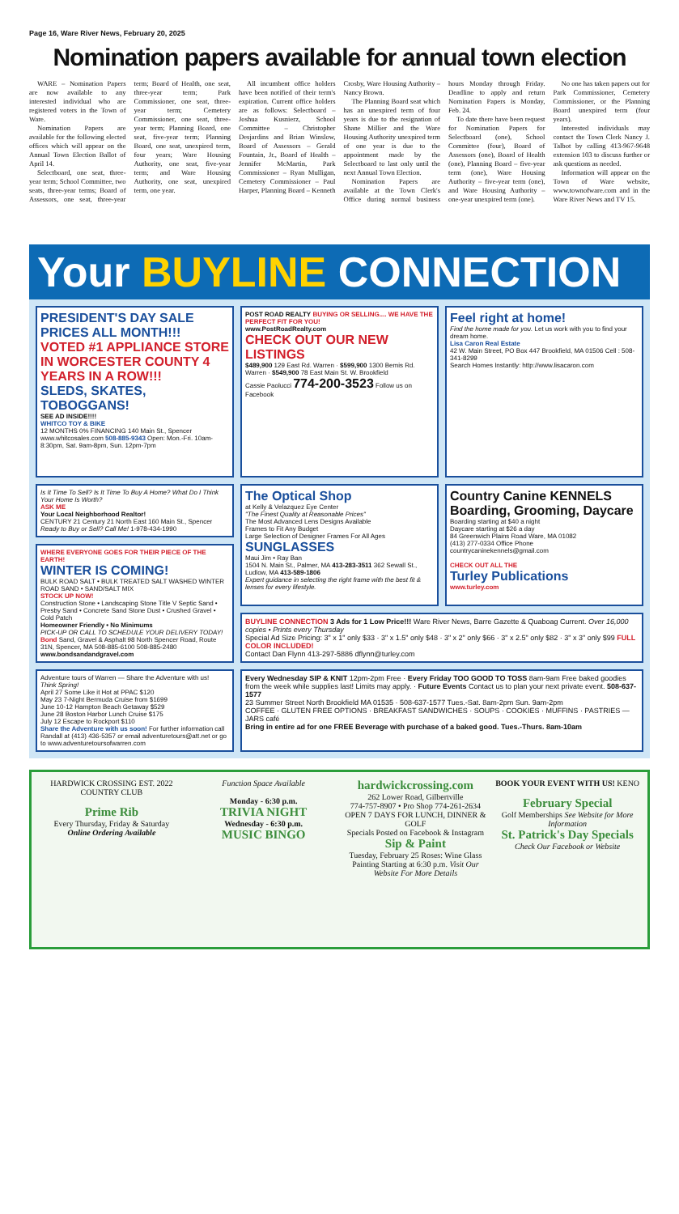Page 16, Ware River News, February 20, 2025
Nomination papers available for annual town election
WARE – Nomination Papers are now available to any interested individual who are registered voters in the Town of Ware.
Nomination Papers are available for the following elected offices which will appear on the Annual Town Election Ballot of April 14.
Selectboard, one seat, three-year term; School Committee, two seats, three-year terms; Board of Assessors, one seat, three-year term; Board of Health, one seat, three-year term; Park Commissioner, one seat, three-year term; Cemetery Commissioner, one seat, three-year term; Planning Board, one seat, five-year term; Planning Board, one seat, unexpired term, four years; Ware Housing Authority, one seat, five-year term; and Ware Housing Authority, one seat, unexpired term, one year.
All incumbent office holders have been notified of their term's expiration. Current office holders are as follows: Selectboard – Joshua Kusnierz, School Committee – Christopher Desjardins and Brian Winslow, Board of Assessors – Gerald Fountain, Jr., Board of Health – Jennifer McMartin, Park Commissioner – Ryan Mulligan, Cemetery Commissioner – Paul Harper, Planning Board – Kenneth Crosby, Ware Housing Authority – Nancy Brown.
The Planning Board seat which has an unexpired term of four years is due to the resignation of Shane Millier and the Ware Housing Authority unexpired term of one year is due to the appointment made by the Selectboard to last only until the next Annual Town Election.
Nomination Papers are available at the Town Clerk's Office during normal business hours Monday through Friday. Deadline to apply and return Nomination Papers is Monday, Feb. 24.
To date there have been request for Nomination Papers for Selectboard (one), School Committee (four), Board of Assessors (one), Board of Health (one), Planning Board – five-year term (one), Ware Housing Authority – five-year term (one), and Ware Housing Authority – one-year unexpired term (one).
No one has taken papers out for Park Commissioner, Cemetery Commissioner, or the Planning Board unexpired term (four years).
Interested individuals may contact the Town Clerk Nancy J. Talbot by calling 413-967-9648 extension 103 to discuss further or ask questions as needed.
Information will appear on the Town of Ware website, www.townofware.com and in the Ware River News and TV 15.
Your BUYLINE CONNECTION
PRESIDENT'S DAY SALE PRICES ALL MONTH!!!
VOTED #1 APPLIANCE STORE IN WORCESTER COUNTY 4 YEARS IN A ROW!!!
SLEDS, SKATES, TOBOGGANS!
SEE AD INSIDE!!!!
WHITCO TOY & BIKE
12 MONTHS 0% FINANCING 140 Main St., Spencer www.whitcosales.com 508-885-9343 Open: Mon.-Fri. 10am-8:30pm, Sat. 9am-8pm, Sun. 12pm-7pm
POST ROAD REALTY BUYING OR SELLING.... WE HAVE THE PERFECT FIT FOR YOU!
www.PostRoadRealty.com
CHECK OUT OUR NEW LISTINGS
$489,900 129 East Rd. Warren · $599,900 1300 Bemis Rd. Warren · $549,900 78 East Main St. W. Brookfield
Cassie Paolucci 774-200-3523 Follow us on Facebook
Feel right at home!
Find the home made for you. Let us work with you to find your dream home.
Lisa Caron Real Estate
42 W. Main Street, PO Box 447 Brookfield, MA 01506 Cell : 508-341-8299
Search Homes Instantly: http://www.lisacaron.com
Is It Time To Sell? Is It Time To Buy A Home? What Do I Think Your Home Is Worth?
ASK ME
Your Local Neighborhood Realtor!
CENTURY 21 Century 21 North East 160 Main St., Spencer Ready to Buy or Sell? Call Me! 1-978-434-1990
The Optical Shop
at Kelly & Velazquez Eye Center
"The Finest Quality at Reasonable Prices"
The Most Advanced Lens Designs Available
Frames to Fit Any Budget
Large Selection of Designer Frames For All Ages
SUNGLASSES
Maui Jim • Ray Ban
1504 N. Main St., Palmer, MA 413-283-3511 362 Sewall St., Ludlow, MA 413-589-1806
Expert guidance in selecting the right frame with the best fit & lenses for every lifestyle.
Country Canine KENNELS
Boarding, Grooming, Daycare
Boarding starting at $40 a night
Daycare starting at $26 a day
84 Greenwich Plains Road Ware, MA 01082
(413) 277-0334 Office Phone
countrycaninekennels@gmail.com
CHECK OUT ALL THE
Turley Publications
www.turley.com
WHERE EVERYONE GOES FOR THEIR PIECE OF THE EARTH!
WINTER IS COMING!
BULK ROAD SALT • BULK TREATED SALT WASHED WINTER ROAD SAND • SAND/SALT MIX
STOCK UP NOW!
Construction Stone • Landscaping Stone Title V Septic Sand • Presby Sand • Concrete Sand Stone Dust • Crushed Gravel • Cold Patch
Homeowner Friendly • No Minimums
PICK-UP OR CALL TO SCHEDULE YOUR DELIVERY TODAY!
Bond Sand, Gravel & Asphalt 98 North Spencer Road, Route 31N, Spencer, MA 508-885-6100 508-885-2480
www.bondsandandgravel.com
BUYLINE CONNECTION 3 Ads for 1 Low Price!!! Ware River News, Barre Gazette & Quaboag Current. Over 16,000 copies • Prints every Thursday
Special Ad Size Pricing: 3" x 1" only $33 · 3" x 1.5" only $48 · 3" x 2" only $66 · 3" x 2.5" only $82 · 3" x 3" only $99 FULL COLOR INCLUDED!
Contact Dan Flynn 413-297-5886 dflynn@turley.com
Adventure tours of Warren — Share the Adventure with us!
Think Spring!
April 27 Some Like it Hot at PPAC $120
May 23 7-Night Bermuda Cruise from $1699
June 10-12 Hampton Beach Getaway $529
June 28 Boston Harbor Lunch Cruise $175
July 12 Escape to Rockport $110
Share the Adventure with us soon! For further information call Randall at (413) 436-5357 or email adventuretours@att.net or go to www.adventuretoursofwarren.com
Every Wednesday SIP & KNIT 12pm-2pm Free · Every Friday TOO GOOD TO TOSS 8am-9am Free baked goodies from the week while supplies last! Limits may apply. · Future Events Contact us to plan your next private event. 508-637-1577
23 Summer Street North Brookfield MA 01535 · 508-637-1577 Tues.-Sat. 8am-2pm Sun. 9am-2pm
COFFEE · GLUTEN FREE OPTIONS · BREAKFAST SANDWICHES · SOUPS · COOKIES · MUFFINS · PASTRIES — JARS café
Bring in entire ad for one FREE Beverage with purchase of a baked good. Tues.-Thurs. 8am-10am
HARDWICK CROSSING EST. 2022 COUNTRY CLUB
Prime Rib
Every Thursday, Friday & Saturday
Online Ordering Available
Function Space Available
Monday - 6:30 p.m.
TRIVIA NIGHT
Wednesday - 6:30 p.m.
MUSIC BINGO
hardwickcrossing.com
262 Lower Road, Gilbertville
774-757-8907 • Pro Shop 774-261-2634
OPEN 7 DAYS FOR LUNCH, DINNER & GOLF
Specials Posted on Facebook & Instagram
Sip & Paint
Tuesday, February 25 Roses: Wine Glass Painting Starting at 6:30 p.m. Visit Our Website For More Details
BOOK YOUR EVENT WITH US! KENO
February Special
Golf Memberships See Website for More Information
St. Patrick's Day Specials
Check Our Facebook or Website